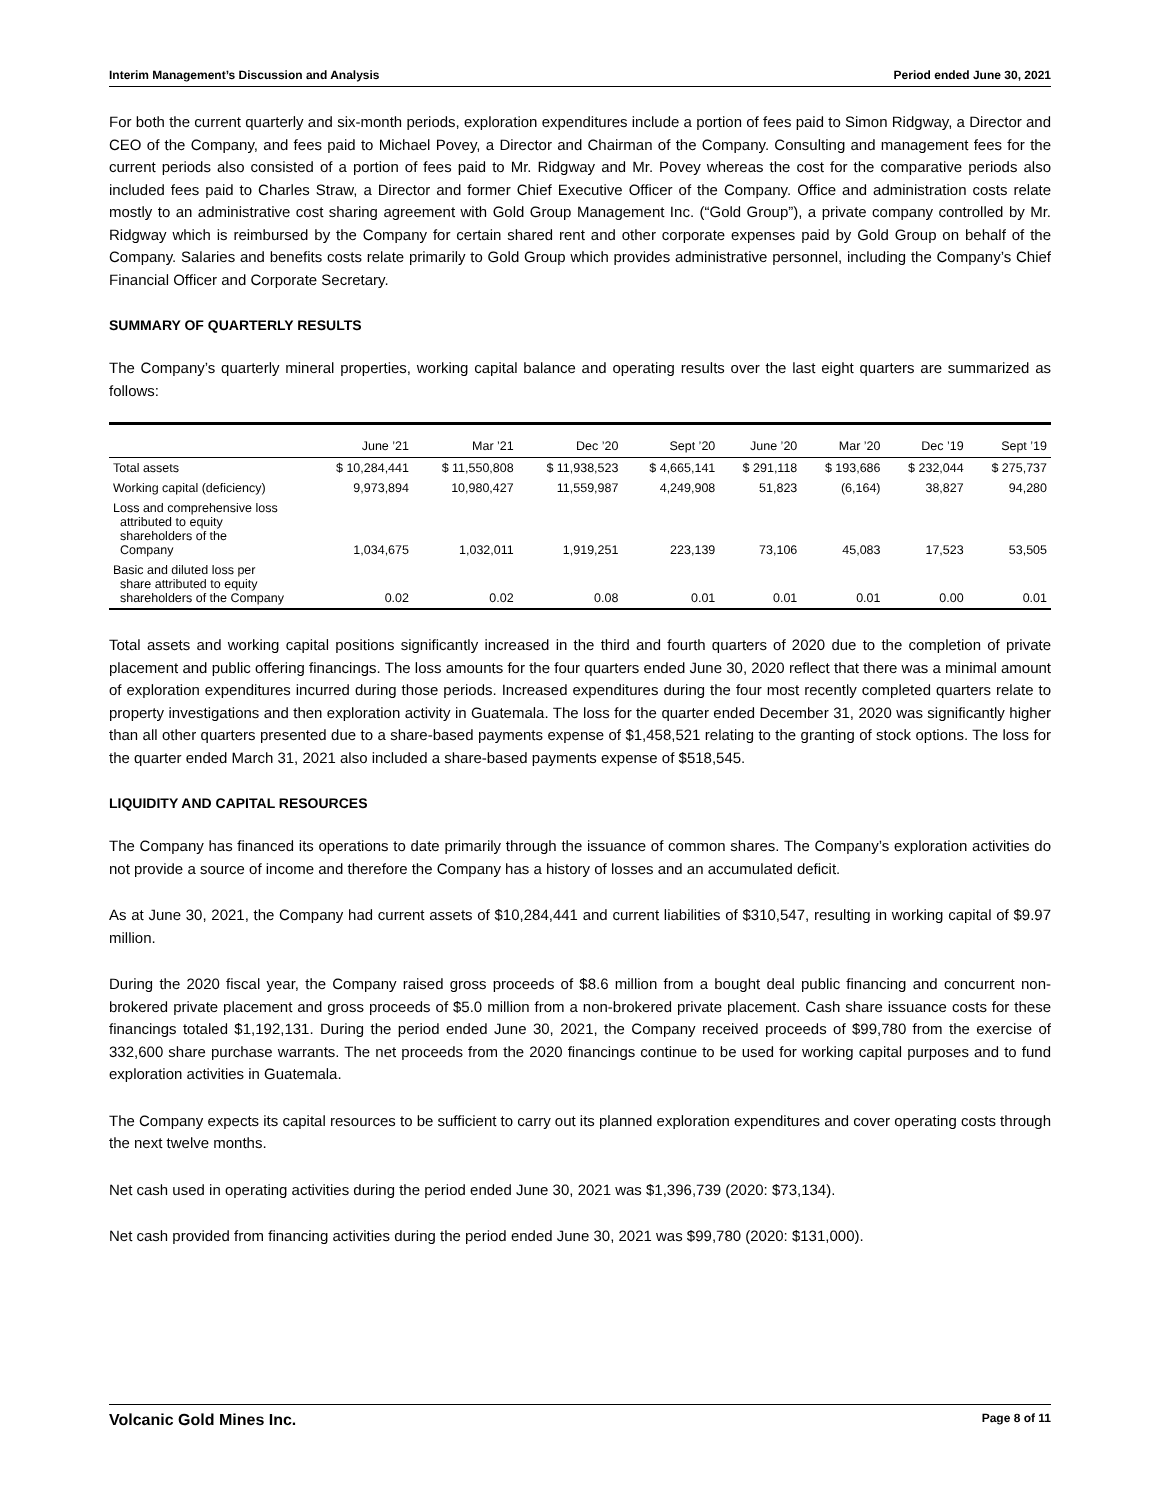Interim Management’s Discussion and Analysis Period ended June 30, 2021
For both the current quarterly and six-month periods, exploration expenditures include a portion of fees paid to Simon Ridgway, a Director and CEO of the Company, and fees paid to Michael Povey, a Director and Chairman of the Company. Consulting and management fees for the current periods also consisted of a portion of fees paid to Mr. Ridgway and Mr. Povey whereas the cost for the comparative periods also included fees paid to Charles Straw, a Director and former Chief Executive Officer of the Company. Office and administration costs relate mostly to an administrative cost sharing agreement with Gold Group Management Inc. (“Gold Group”), a private company controlled by Mr. Ridgway which is reimbursed by the Company for certain shared rent and other corporate expenses paid by Gold Group on behalf of the Company. Salaries and benefits costs relate primarily to Gold Group which provides administrative personnel, including the Company’s Chief Financial Officer and Corporate Secretary.
SUMMARY OF QUARTERLY RESULTS
The Company’s quarterly mineral properties, working capital balance and operating results over the last eight quarters are summarized as follows:
| | June ’21 | Mar ’21 | Dec ’20 | Sept ’20 | June ’20 | Mar ’20 | Dec ’19 | Sept ’19 |
| --- | --- | --- | --- | --- | --- | --- | --- | --- |
| Total assets | $ 10,284,441 | $ 11,550,808 | $ 11,938,523 | $ 4,665,141 | $ 291,118 | $ 193,686 | $ 232,044 | $ 275,737 |
| Working capital (deficiency) | 9,973,894 | 10,980,427 | 11,559,987 | 4,249,908 | 51,823 | (6,164) | 38,827 | 94,280 |
| Loss and comprehensive loss attributed to equity shareholders of the Company | 1,034,675 | 1,032,011 | 1,919,251 | 223,139 | 73,106 | 45,083 | 17,523 | 53,505 |
| Basic and diluted loss per share attributed to equity shareholders of the Company | 0.02 | 0.02 | 0.08 | 0.01 | 0.01 | 0.01 | 0.00 | 0.01 |
Total assets and working capital positions significantly increased in the third and fourth quarters of 2020 due to the completion of private placement and public offering financings. The loss amounts for the four quarters ended June 30, 2020 reflect that there was a minimal amount of exploration expenditures incurred during those periods. Increased expenditures during the four most recently completed quarters relate to property investigations and then exploration activity in Guatemala. The loss for the quarter ended December 31, 2020 was significantly higher than all other quarters presented due to a share-based payments expense of $1,458,521 relating to the granting of stock options. The loss for the quarter ended March 31, 2021 also included a share-based payments expense of $518,545.
LIQUIDITY AND CAPITAL RESOURCES
The Company has financed its operations to date primarily through the issuance of common shares. The Company’s exploration activities do not provide a source of income and therefore the Company has a history of losses and an accumulated deficit.
As at June 30, 2021, the Company had current assets of $10,284,441 and current liabilities of $310,547, resulting in working capital of $9.97 million.
During the 2020 fiscal year, the Company raised gross proceeds of $8.6 million from a bought deal public financing and concurrent non-brokered private placement and gross proceeds of $5.0 million from a non-brokered private placement. Cash share issuance costs for these financings totaled $1,192,131. During the period ended June 30, 2021, the Company received proceeds of $99,780 from the exercise of 332,600 share purchase warrants. The net proceeds from the 2020 financings continue to be used for working capital purposes and to fund exploration activities in Guatemala.
The Company expects its capital resources to be sufficient to carry out its planned exploration expenditures and cover operating costs through the next twelve months.
Net cash used in operating activities during the period ended June 30, 2021 was $1,396,739 (2020: $73,134).
Net cash provided from financing activities during the period ended June 30, 2021 was $99,780 (2020: $131,000).
Volcanic Gold Mines Inc. Page 8 of 11